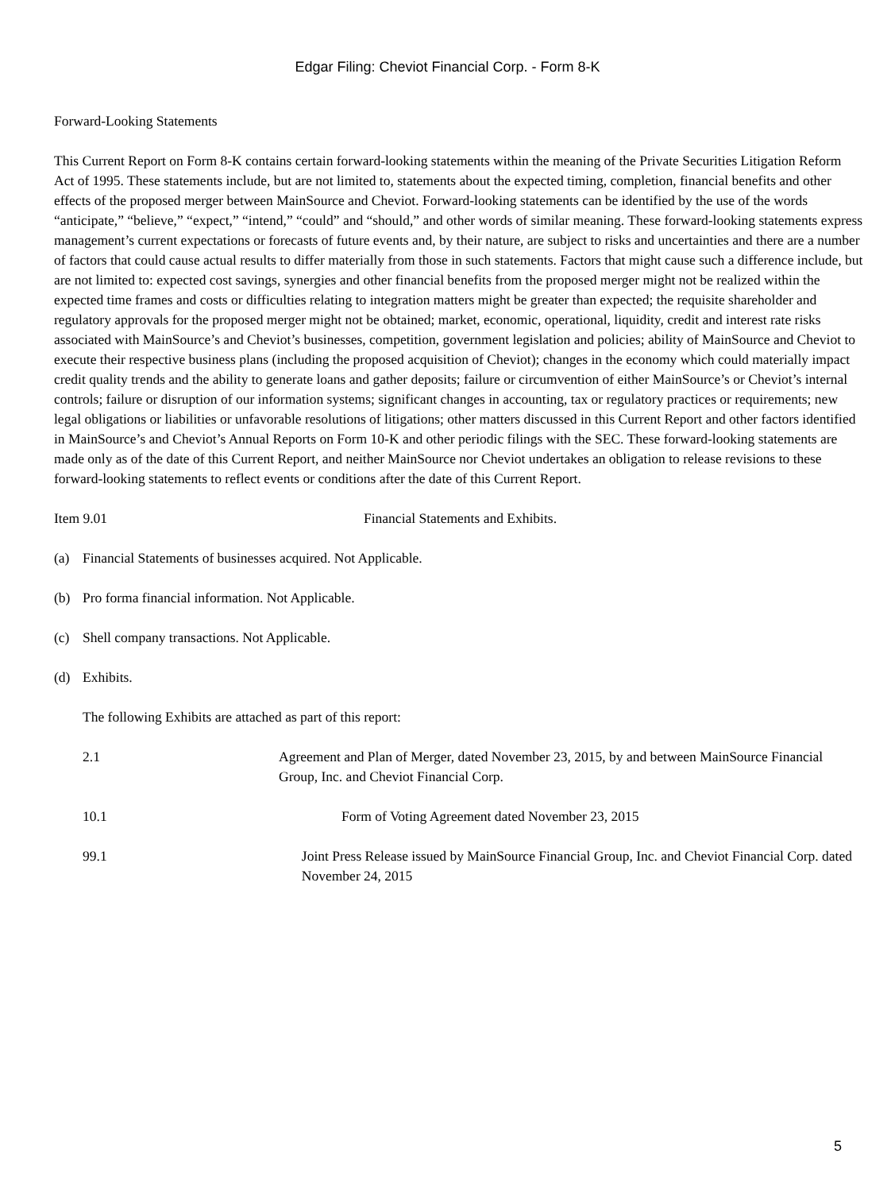Edgar Filing: Cheviot Financial Corp. - Form 8-K
Forward-Looking Statements
This Current Report on Form 8-K contains certain forward-looking statements within the meaning of the Private Securities Litigation Reform Act of 1995. These statements include, but are not limited to, statements about the expected timing, completion, financial benefits and other effects of the proposed merger between MainSource and Cheviot. Forward-looking statements can be identified by the use of the words “anticipate,” “believe,” “expect,” “intend,” “could” and “should,” and other words of similar meaning. These forward-looking statements express management’s current expectations or forecasts of future events and, by their nature, are subject to risks and uncertainties and there are a number of factors that could cause actual results to differ materially from those in such statements. Factors that might cause such a difference include, but are not limited to: expected cost savings, synergies and other financial benefits from the proposed merger might not be realized within the expected time frames and costs or difficulties relating to integration matters might be greater than expected; the requisite shareholder and regulatory approvals for the proposed merger might not be obtained; market, economic, operational, liquidity, credit and interest rate risks associated with MainSource’s and Cheviot’s businesses, competition, government legislation and policies; ability of MainSource and Cheviot to execute their respective business plans (including the proposed acquisition of Cheviot); changes in the economy which could materially impact credit quality trends and the ability to generate loans and gather deposits; failure or circumvention of either MainSource’s or Cheviot’s internal controls; failure or disruption of our information systems; significant changes in accounting, tax or regulatory practices or requirements; new legal obligations or liabilities or unfavorable resolutions of litigations; other matters discussed in this Current Report and other factors identified in MainSource’s and Cheviot’s Annual Reports on Form 10-K and other periodic filings with the SEC. These forward-looking statements are made only as of the date of this Current Report, and neither MainSource nor Cheviot undertakes an obligation to release revisions to these forward-looking statements to reflect events or conditions after the date of this Current Report.
Item 9.01 Financial Statements and Exhibits.
(a) Financial Statements of businesses acquired. Not Applicable.
(b) Pro forma financial information. Not Applicable.
(c) Shell company transactions. Not Applicable.
(d) Exhibits.
The following Exhibits are attached as part of this report:
2.1 Agreement and Plan of Merger, dated November 23, 2015, by and between MainSource Financial Group, Inc. and Cheviot Financial Corp.
10.1 Form of Voting Agreement dated November 23, 2015
99.1 Joint Press Release issued by MainSource Financial Group, Inc. and Cheviot Financial Corp. dated November 24, 2015
5